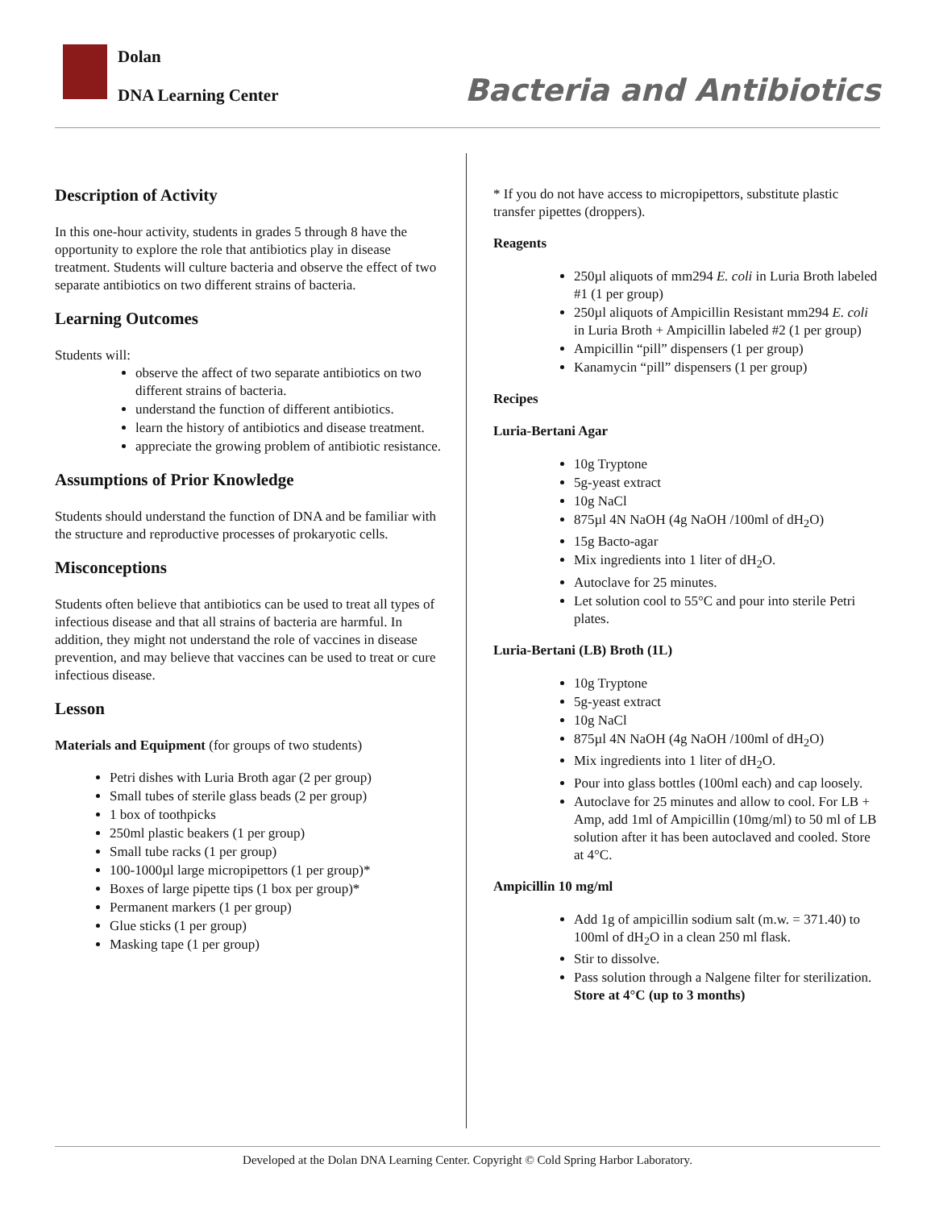Dolan
DNA Learning Center Bacteria and Antibiotics
Description of Activity
In this one-hour activity, students in grades 5 through 8 have the opportunity to explore the role that antibiotics play in disease treatment. Students will culture bacteria and observe the effect of two separate antibiotics on two different strains of bacteria.
Learning Outcomes
Students will:
observe the affect of two separate antibiotics on two different strains of bacteria.
understand the function of different antibiotics.
learn the history of antibiotics and disease treatment.
appreciate the growing problem of antibiotic resistance.
Assumptions of Prior Knowledge
Students should understand the function of DNA and be familiar with the structure and reproductive processes of prokaryotic cells.
Misconceptions
Students often believe that antibiotics can be used to treat all types of infectious disease and that all strains of bacteria are harmful. In addition, they might not understand the role of vaccines in disease prevention, and may believe that vaccines can be used to treat or cure infectious disease.
Lesson
Materials and Equipment (for groups of two students)
Petri dishes with Luria Broth agar (2 per group)
Small tubes of sterile glass beads (2 per group)
1 box of toothpicks
250ml plastic beakers (1 per group)
Small tube racks (1 per group)
100-1000µl large micropipettors (1 per group)*
Boxes of large pipette tips (1 box per group)*
Permanent markers (1 per group)
Glue sticks (1 per group)
Masking tape (1 per group)
* If you do not have access to micropipettors, substitute plastic transfer pipettes (droppers).
Reagents
250µl aliquots of mm294 E. coli in Luria Broth labeled #1 (1 per group)
250µl aliquots of Ampicillin Resistant mm294 E. coli in Luria Broth + Ampicillin labeled #2 (1 per group)
Ampicillin “pill” dispensers (1 per group)
Kanamycin “pill” dispensers (1 per group)
Recipes
Luria-Bertani Agar
10g Tryptone
5g-yeast extract
10g NaCl
875µl 4N NaOH (4g NaOH /100ml of dH<sub>2</sub>O)
15g Bacto-agar
Mix ingredients into 1 liter of dH<sub>2</sub>O.
Autoclave for 25 minutes.
Let solution cool to 55°C and pour into sterile Petri plates.
Luria-Bertani (LB) Broth (1L)
10g Tryptone
5g-yeast extract
10g NaCl
875µl 4N NaOH (4g NaOH /100ml of dH<sub>2</sub>O)
Mix ingredients into 1 liter of dH<sub>2</sub>O.
Pour into glass bottles (100ml each) and cap loosely.
Autoclave for 25 minutes and allow to cool. For LB + Amp, add 1ml of Ampicillin (10mg/ml) to 50 ml of LB solution after it has been autoclaved and cooled. Store at 4°C.
Ampicillin 10 mg/ml
Add 1g of ampicillin sodium salt (m.w. = 371.40) to 100ml of dH<sub>2</sub>O in a clean 250 ml flask.
Stir to dissolve.
Pass solution through a Nalgene filter for sterilization.
Store at 4°C (up to 3 months)
Developed at the Dolan DNA Learning Center. Copyright © Cold Spring Harbor Laboratory.